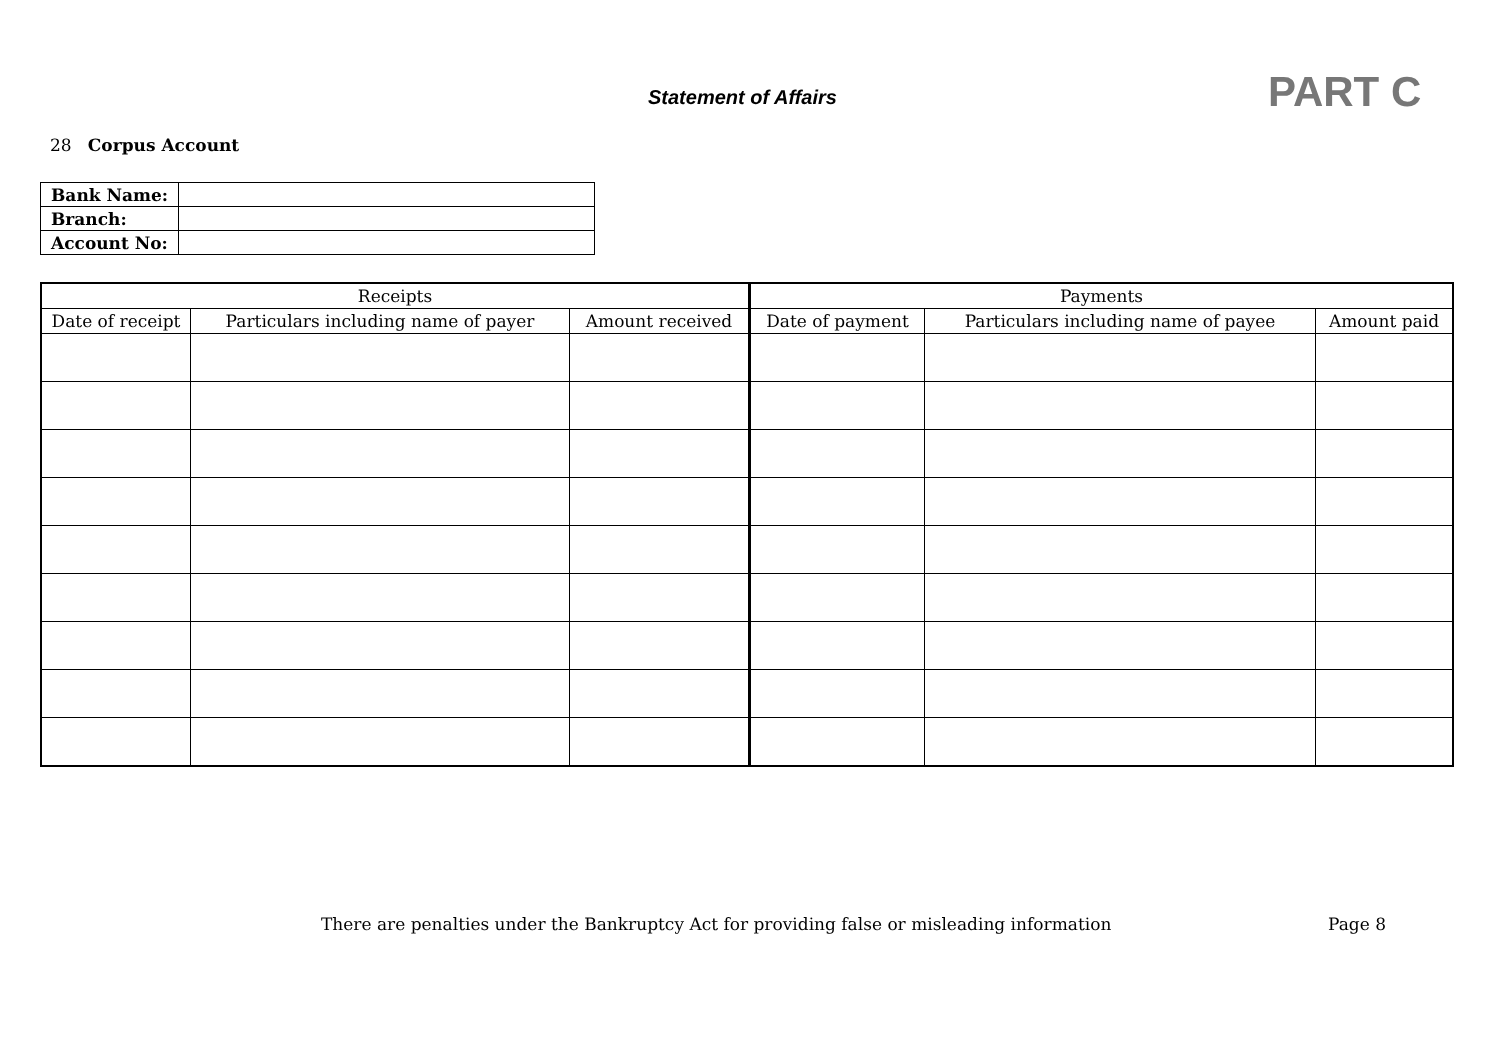Statement of Affairs PART C
28 Corpus Account
| Bank Name: | |
| Branch: | |
| Account No: | |
| Receipts | | | Payments | | |
| --- | --- | --- | --- | --- | --- |
| Date of receipt | Particulars including name of payer | Amount received | Date of payment | Particulars including name of payee | Amount paid |
There are penalties under the Bankruptcy Act for providing false or misleading information
Page 8